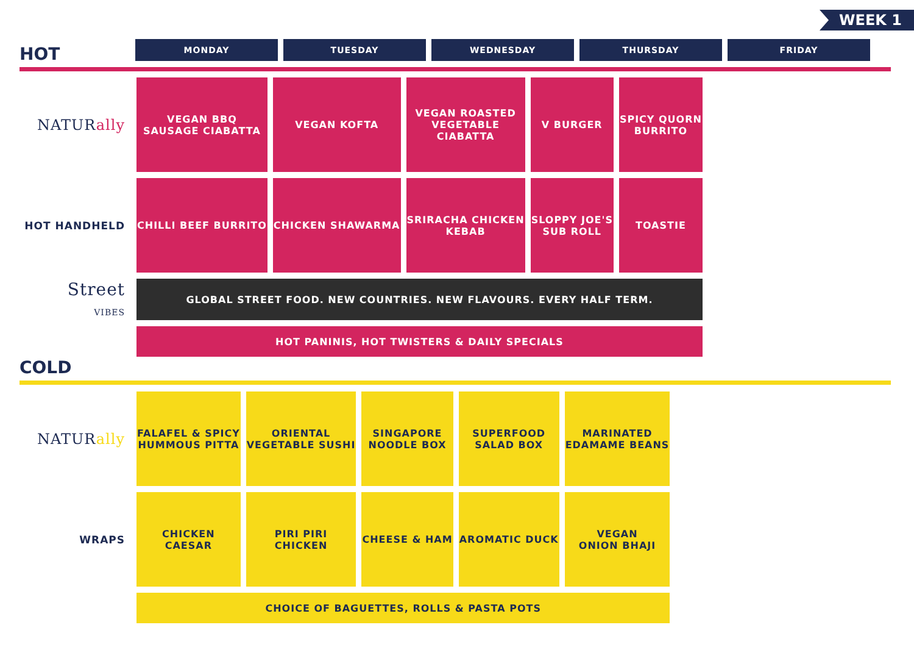WEEK 1
HOT
| MONDAY | TUESDAY | WEDNESDAY | THURSDAY | FRIDAY |
| --- | --- | --- | --- | --- |
| NATUR ally | VEGAN BBQ SAUSAGE CIABATTA | VEGAN KOFTA | VEGAN ROASTED VEGETABLE CIABATTA | V BURGER | SPICY QUORN BURRITO |
| HOT HANDHELD | CHILLI BEEF BURRITO | CHICKEN SHAWARMA | SRIRACHA CHICKEN KEBAB | SLOPPY JOE'S SUB ROLL | TOASTIE |
| Street VIBES | GLOBAL STREET FOOD. NEW COUNTRIES. NEW FLAVOURS. EVERY HALF TERM. | | | | |
| | HOT PANINIS, HOT TWISTERS & DAILY SPECIALS | | | | |
COLD
| NATUR ally | FALAFEL & SPICY HUMMOUS PITTA | ORIENTAL VEGETABLE SUSHI | SINGAPORE NOODLE BOX | SUPERFOOD SALAD BOX | MARINATED EDAMAME BEANS |
| WRAPS | CHICKEN CAESAR | PIRI PIRI CHICKEN | CHEESE & HAM | AROMATIC DUCK | VEGAN ONION BHAJI |
| | CHOICE OF BAGUETTES, ROLLS & PASTA POTS | | | | |